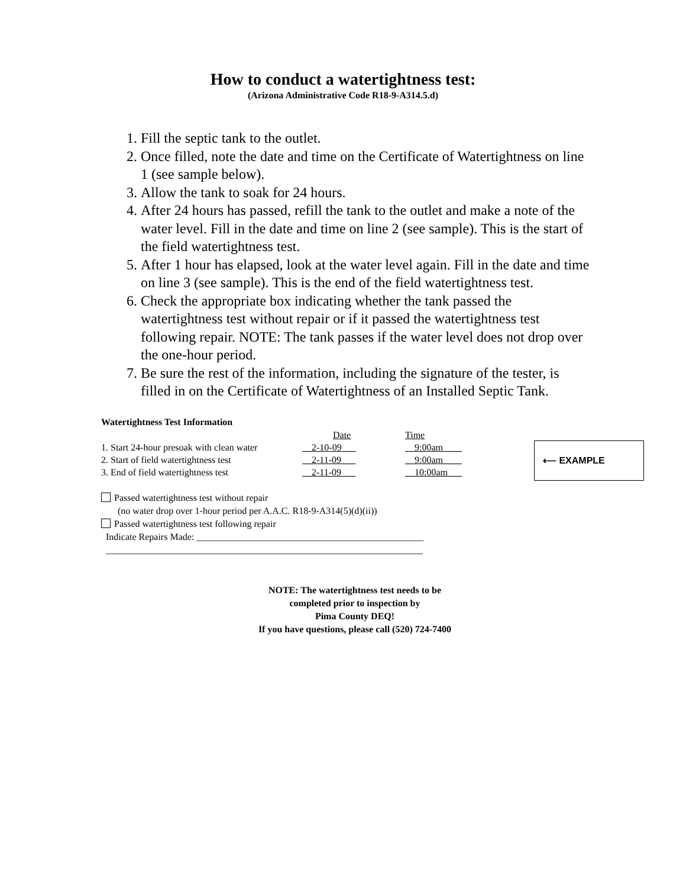How to conduct a watertightness test:
(Arizona Administrative Code R18-9-A314.5.d)
1. Fill the septic tank to the outlet.
2. Once filled, note the date and time on the Certificate of Watertightness on line 1 (see sample below).
3. Allow the tank to soak for 24 hours.
4. After 24 hours has passed, refill the tank to the outlet and make a note of the water level. Fill in the date and time on line 2 (see sample). This is the start of the field watertightness test.
5. After 1 hour has elapsed, look at the water level again. Fill in the date and time on line 3 (see sample). This is the end of the field watertightness test.
6. Check the appropriate box indicating whether the tank passed the watertightness test without repair or if it passed the watertightness test following repair. NOTE: The tank passes if the water level does not drop over the one-hour period.
7. Be sure the rest of the information, including the signature of the tester, is filled in on the Certificate of Watertightness of an Installed Septic Tank.
Watertightness Test Information
| | Date | Time |
| --- | --- | --- |
| 1. Start 24-hour presoak with clean water | __2-10-09___ | __9:00am____ |
| 2. Start of field watertightness test | __2-11-09___ | __9:00am____ |
| 3. End of field watertightness test | __2-11-09___ | __10:00am___ |
⟵ EXAMPLE
Passed watertightness test without repair
(no water drop over 1-hour period per A.A.C. R18-9-A314(5)(d)(ii))
Passed watertightness test following repair
Indicate Repairs Made: ________________________________________________
___________________________________________________________________
NOTE: The watertightness test needs to be
completed prior to inspection by
Pima County DEQ!
If you have questions, please call (520) 724-7400